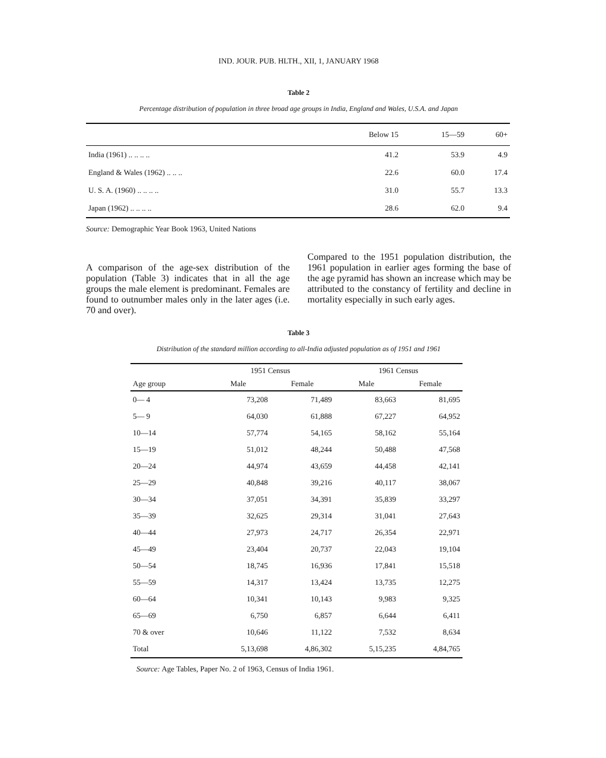IND. JOUR. PUB. HLTH., XII, 1, JANUARY 1968
Table 2
Percentage distribution of population in three broad age groups in India, England and Wales, U.S.A. and Japan
| | Below 15 | 15—59 | 60+ |
| --- | --- | --- | --- |
| India (1961) .. .. .. .. | 41.2 | 53.9 | 4.9 |
| England & Wales (1962) .. .. .. | 22.6 | 60.0 | 17.4 |
| U. S. A. (1960) .. .. .. .. | 31.0 | 55.7 | 13.3 |
| Japan (1962) .. .. .. .. | 28.6 | 62.0 | 9.4 |
Source: Demographic Year Book 1963, United Nations
A comparison of the age-sex distribution of the population (Table 3) indicates that in all the age groups the male element is predominant. Females are found to outnumber males only in the later ages (i.e. 70 and over).
Compared to the 1951 population distribution, the 1961 population in earlier ages forming the base of the age pyramid has shown an increase which may be attributed to the constancy of fertility and decline in mortality especially in such early ages.
Table 3
Distribution of the standard million according to all-India adjusted population as of 1951 and 1961
| | 1951 Census | | 1961 Census | |
| --- | --- | --- | --- | --- |
| Age group | Male | Female | Male | Female |
| 0— 4 | 73,208 | 71,489 | 83,663 | 81,695 |
| 5— 9 | 64,030 | 61,888 | 67,227 | 64,952 |
| 10—14 | 57,774 | 54,165 | 58,162 | 55,164 |
| 15—19 | 51,012 | 48,244 | 50,488 | 47,568 |
| 20—24 | 44,974 | 43,659 | 44,458 | 42,141 |
| 25—29 | 40,848 | 39,216 | 40,117 | 38,067 |
| 30—34 | 37,051 | 34,391 | 35,839 | 33,297 |
| 35—39 | 32,625 | 29,314 | 31,041 | 27,643 |
| 40—44 | 27,973 | 24,717 | 26,354 | 22,971 |
| 45—49 | 23,404 | 20,737 | 22,043 | 19,104 |
| 50—54 | 18,745 | 16,936 | 17,841 | 15,518 |
| 55—59 | 14,317 | 13,424 | 13,735 | 12,275 |
| 60—64 | 10,341 | 10,143 | 9,983 | 9,325 |
| 65—69 | 6,750 | 6,857 | 6,644 | 6,411 |
| 70 & over | 10,646 | 11,122 | 7,532 | 8,634 |
| Total | 5,13,698 | 4,86,302 | 5,15,235 | 4,84,765 |
Source: Age Tables, Paper No. 2 of 1963, Census of India 1961.